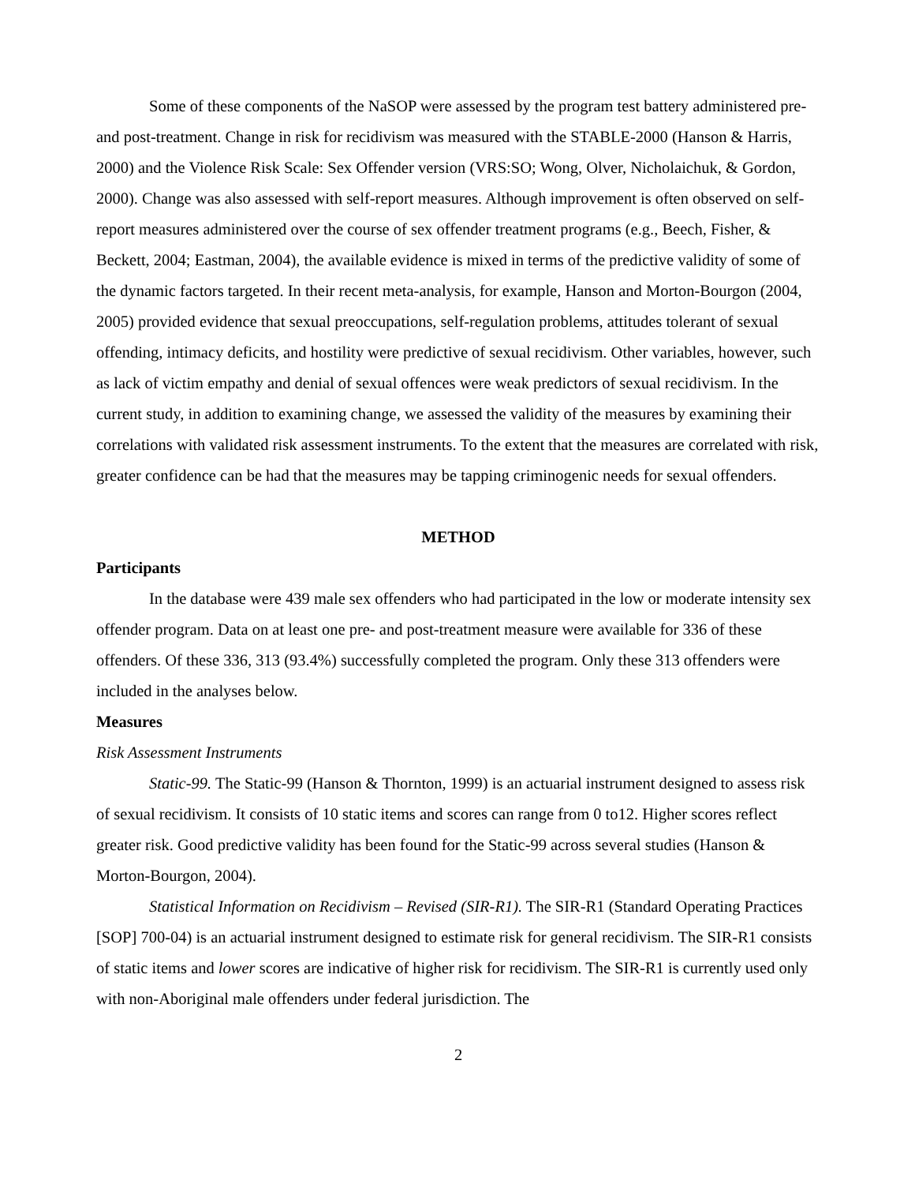Some of these components of the NaSOP were assessed by the program test battery administered pre- and post-treatment. Change in risk for recidivism was measured with the STABLE-2000 (Hanson & Harris, 2000) and the Violence Risk Scale: Sex Offender version (VRS:SO; Wong, Olver, Nicholaichuk, & Gordon, 2000). Change was also assessed with self-report measures. Although improvement is often observed on self-report measures administered over the course of sex offender treatment programs (e.g., Beech, Fisher, & Beckett, 2004; Eastman, 2004), the available evidence is mixed in terms of the predictive validity of some of the dynamic factors targeted. In their recent meta-analysis, for example, Hanson and Morton-Bourgon (2004, 2005) provided evidence that sexual preoccupations, self-regulation problems, attitudes tolerant of sexual offending, intimacy deficits, and hostility were predictive of sexual recidivism. Other variables, however, such as lack of victim empathy and denial of sexual offences were weak predictors of sexual recidivism. In the current study, in addition to examining change, we assessed the validity of the measures by examining their correlations with validated risk assessment instruments. To the extent that the measures are correlated with risk, greater confidence can be had that the measures may be tapping criminogenic needs for sexual offenders.
METHOD
Participants
In the database were 439 male sex offenders who had participated in the low or moderate intensity sex offender program. Data on at least one pre- and post-treatment measure were available for 336 of these offenders. Of these 336, 313 (93.4%) successfully completed the program. Only these 313 offenders were included in the analyses below.
Measures
Risk Assessment Instruments
Static-99. The Static-99 (Hanson & Thornton, 1999) is an actuarial instrument designed to assess risk of sexual recidivism. It consists of 10 static items and scores can range from 0 to12. Higher scores reflect greater risk. Good predictive validity has been found for the Static-99 across several studies (Hanson & Morton-Bourgon, 2004).
Statistical Information on Recidivism – Revised (SIR-R1). The SIR-R1 (Standard Operating Practices [SOP] 700-04) is an actuarial instrument designed to estimate risk for general recidivism. The SIR-R1 consists of static items and lower scores are indicative of higher risk for recidivism. The SIR-R1 is currently used only with non-Aboriginal male offenders under federal jurisdiction. The
2